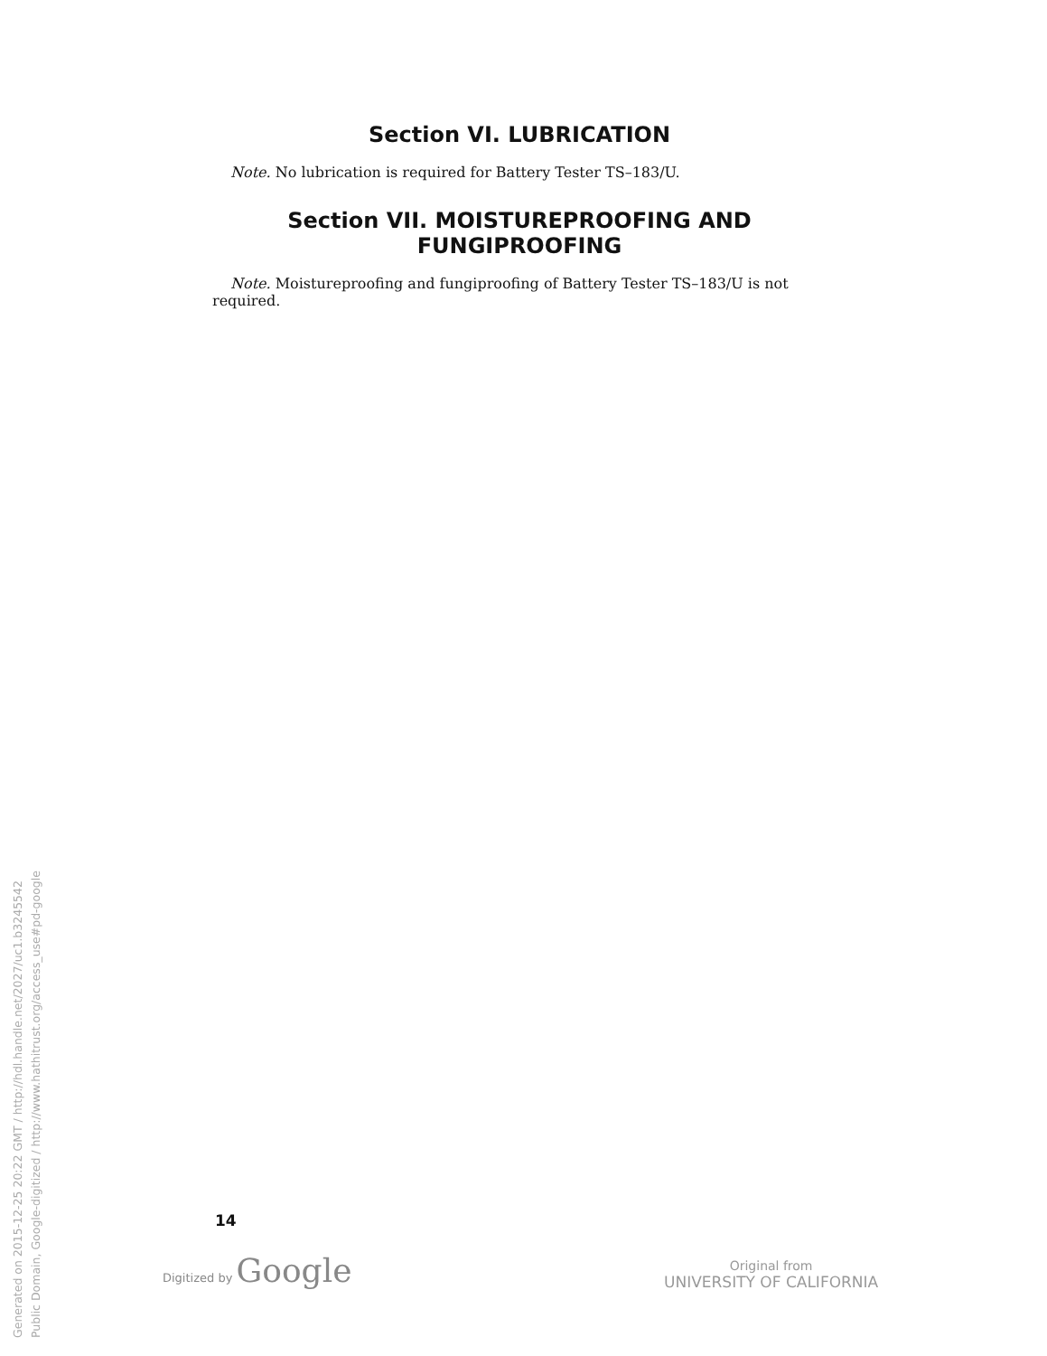Section VI. LUBRICATION
Note. No lubrication is required for Battery Tester TS–183/U.
Section VII. MOISTUREPROOFING AND FUNGIPROOFING
Note. Moistureproofing and fungiproofing of Battery Tester TS–183/U is not required.
14
Digitized by Google
Original from
UNIVERSITY OF CALIFORNIA
Generated on 2015-12-25 20:22 GMT / http://hdl.handle.net/2027/uc1.b3245542
Public Domain, Google-digitized / http://www.hathitrust.org/access_use#pd-google